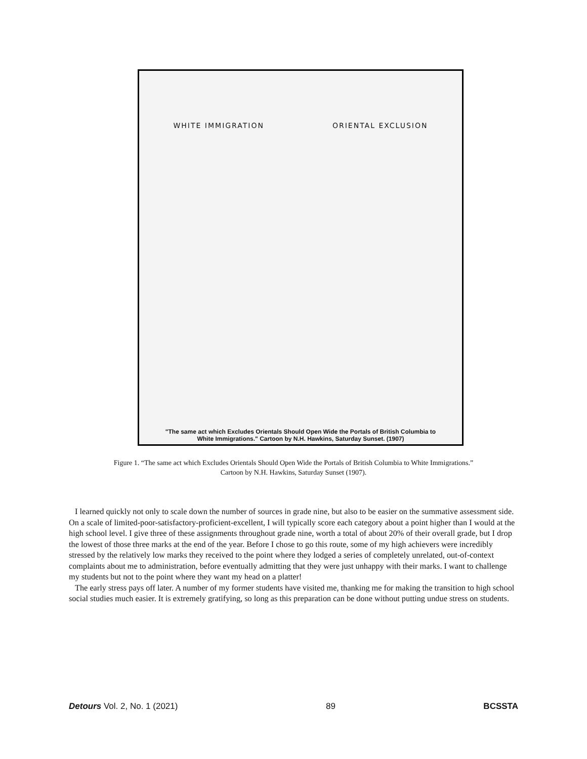WHITE IMMIGRATION ORIENTAL EXCLUSION
"The same act which Excludes Orientals Should Open Wide the Portals of British Columbia to
White Immigrations." Cartoon by N.H. Hawkins, Saturday Sunset. (1907)
Figure 1. “The same act which Excludes Orientals Should Open Wide the Portals of British Columbia to White Immigrations.”
Cartoon by N.H. Hawkins, Saturday Sunset (1907).
I learned quickly not only to scale down the number of sources in grade nine, but also to be easier on the summative assessment side. On a scale of limited-poor-satisfactory-proficient-excellent, I will typically score each category about a point higher than I would at the high school level. I give three of these assignments throughout grade nine, worth a total of about 20% of their overall grade, but I drop the lowest of those three marks at the end of the year. Before I chose to go this route, some of my high achievers were incredibly stressed by the relatively low marks they received to the point where they lodged a series of completely unrelated, out-of-context complaints about me to administration, before eventually admitting that they were just unhappy with their marks. I want to challenge my students but not to the point where they want my head on a platter!
The early stress pays off later. A number of my former students have visited me, thanking me for making the transition to high school social studies much easier. It is extremely gratifying, so long as this preparation can be done without putting undue stress on students.
Detours Vol. 2, No. 1 (2021) 89 BCSSTA